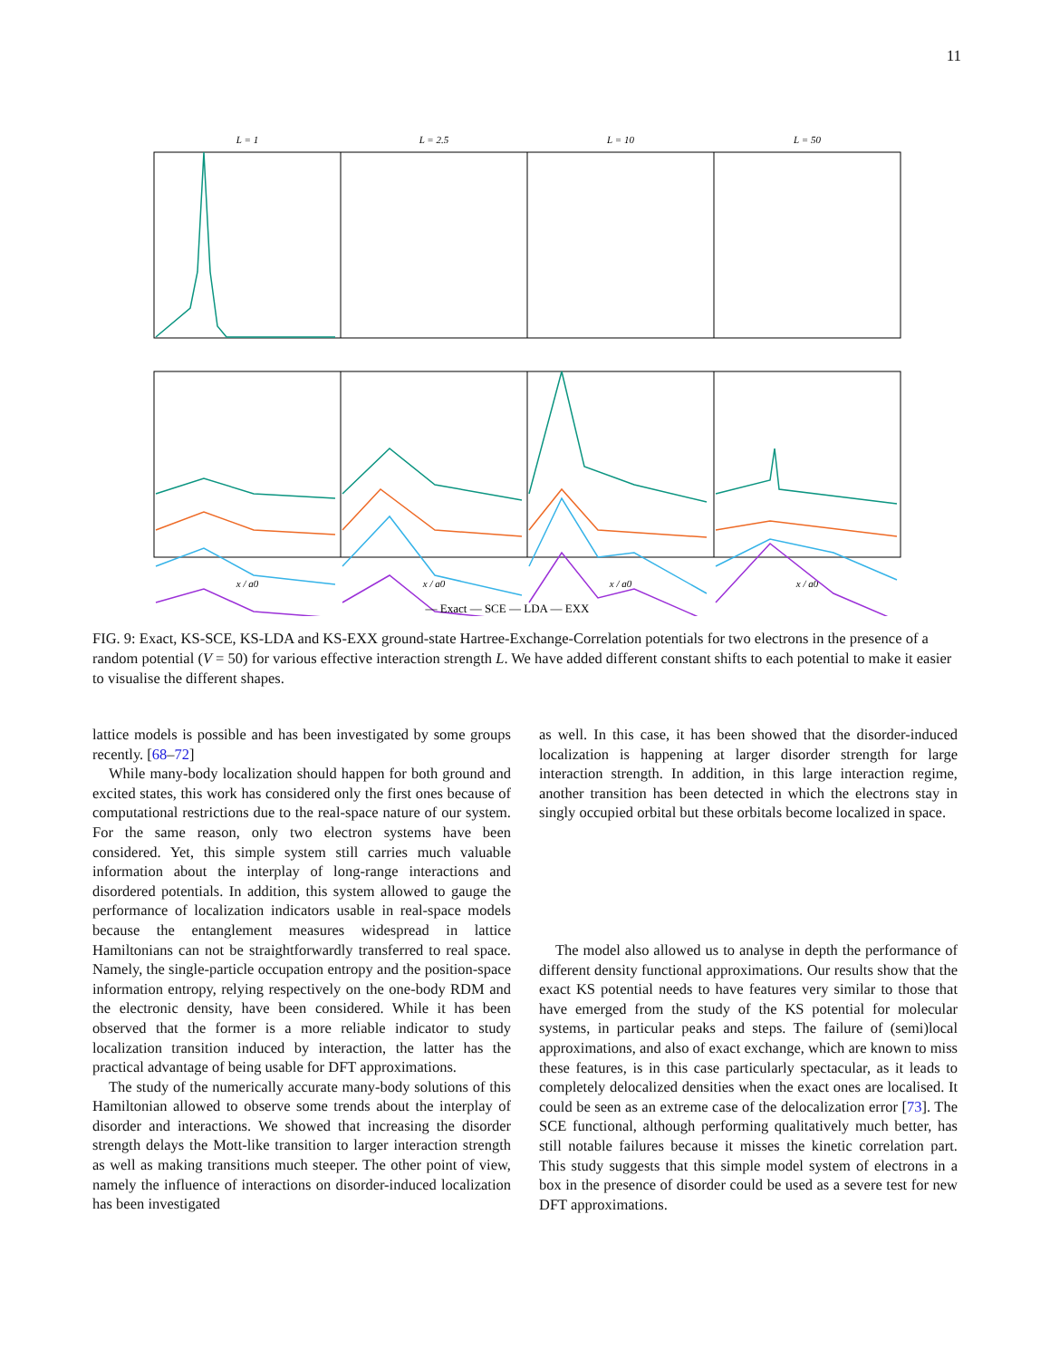11
L = 1
L = 2.5
L = 10
L = 50
x / a0
x / a0
x / a0
x / a0
— Exact — SCE — LDA — EXX
FIG. 9: Exact, KS-SCE, KS-LDA and KS-EXX ground-state Hartree-Exchange-Correlation potentials for two electrons in the presence of a random potential (V = 50) for various effective interaction strength L. We have added different constant shifts to each potential to make it easier to visualise the different shapes.
lattice models is possible and has been investigated by some groups recently. [68–72]
While many-body localization should happen for both ground and excited states, this work has considered only the first ones because of computational restrictions due to the real-space nature of our system. For the same reason, only two electron systems have been considered. Yet, this simple system still carries much valuable information about the interplay of long-range interactions and disordered potentials. In addition, this system allowed to gauge the performance of localization indicators usable in real-space models because the entanglement measures widespread in lattice Hamiltonians can not be straightforwardly transferred to real space. Namely, the single-particle occupation entropy and the position-space information entropy, relying respectively on the one-body RDM and the electronic density, have been considered. While it has been observed that the former is a more reliable indicator to study localization transition induced by interaction, the latter has the practical advantage of being usable for DFT approximations.
The study of the numerically accurate many-body solutions of this Hamiltonian allowed to observe some trends about the interplay of disorder and interactions. We showed that increasing the disorder strength delays the Mott-like transition to larger interaction strength as well as making transitions much steeper. The other point of view, namely the influence of interactions on disorder-induced localization has been investigated
as well. In this case, it has been showed that the disorder-induced localization is happening at larger disorder strength for large interaction strength. In addition, in this large interaction regime, another transition has been detected in which the electrons stay in singly occupied orbital but these orbitals become localized in space.
The model also allowed us to analyse in depth the performance of different density functional approximations. Our results show that the exact KS potential needs to have features very similar to those that have emerged from the study of the KS potential for molecular systems, in particular peaks and steps. The failure of (semi)local approximations, and also of exact exchange, which are known to miss these features, is in this case particularly spectacular, as it leads to completely delocalized densities when the exact ones are localised. It could be seen as an extreme case of the delocalization error [73]. The SCE functional, although performing qualitatively much better, has still notable failures because it misses the kinetic correlation part. This study suggests that this simple model system of electrons in a box in the presence of disorder could be used as a severe test for new DFT approximations.